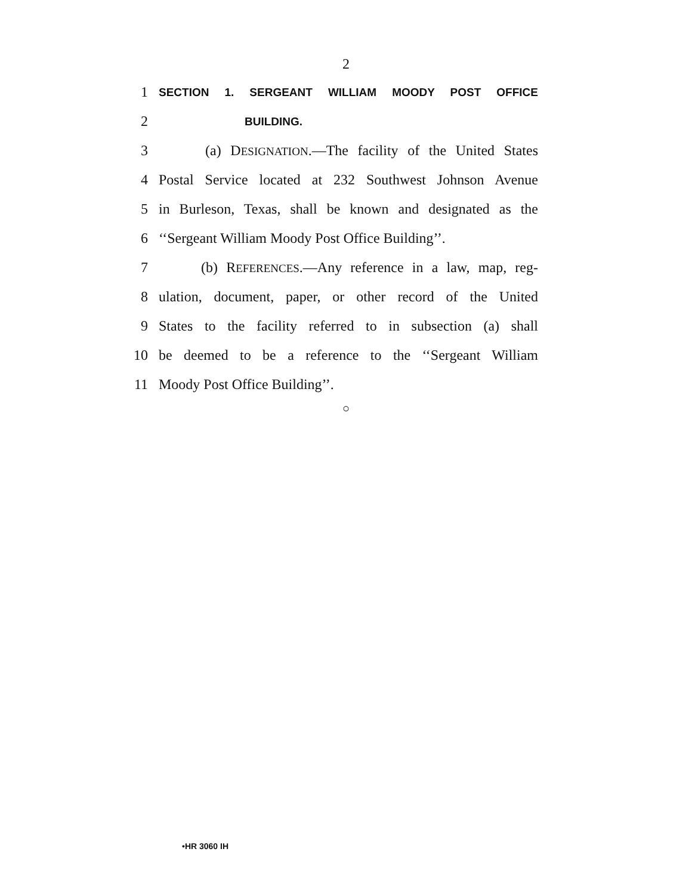2
1
SECTION 1. SERGEANT WILLIAM MOODY POST OFFICE
2
BUILDING.
3
(a) DESIGNATION.—The facility of the United States
4
Postal Service located at 232 Southwest Johnson Avenue
5
in Burleson, Texas, shall be known and designated as the
6
‘‘Sergeant William Moody Post Office Building’’.
7
(b) REFERENCES.—Any reference in a law, map, reg-
8
ulation, document, paper, or other record of the United
9
States to the facility referred to in subsection (a) shall
10
be deemed to be a reference to the ‘‘Sergeant William
11 Moody Post Office Building’’.
○
•HR 3060 IH